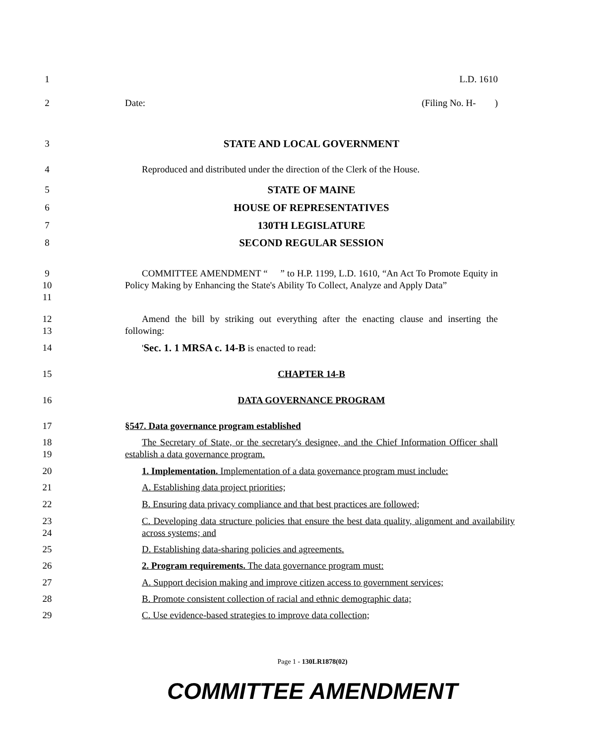1 L.D. 1610
2 Date: (Filing No. H- )
3 STATE AND LOCAL GOVERNMENT
4 Reproduced and distributed under the direction of the Clerk of the House.
5 STATE OF MAINE
6 HOUSE OF REPRESENTATIVES
7 130TH LEGISLATURE
8 SECOND REGULAR SESSION
9
10
11
COMMITTEE AMENDMENT “ ” to H.P. 1199, L.D. 1610, “An Act To Promote Equity in Policy Making by Enhancing the State's Ability To Collect, Analyze and Apply Data”
12
13
Amend the bill by striking out everything after the enacting clause and inserting the following:
14 'Sec. 1. 1 MRSA c. 14-B is enacted to read:
15 CHAPTER 14-B
16 DATA GOVERNANCE PROGRAM
17 §547. Data governance program established
18
19
The Secretary of State, or the secretary's designee, and the Chief Information Officer shall establish a data governance program.
20 1. Implementation. Implementation of a data governance program must include:
21 A. Establishing data project priorities;
22 B. Ensuring data privacy compliance and that best practices are followed;
23
24
C. Developing data structure policies that ensure the best data quality, alignment and availability across systems; and
25 D. Establishing data-sharing policies and agreements.
26 2. Program requirements. The data governance program must:
27 A. Support decision making and improve citizen access to government services;
28 B. Promote consistent collection of racial and ethnic demographic data;
29 C. Use evidence-based strategies to improve data collection;
Page 1 - 130LR1878(02)
COMMITTEE AMENDMENT